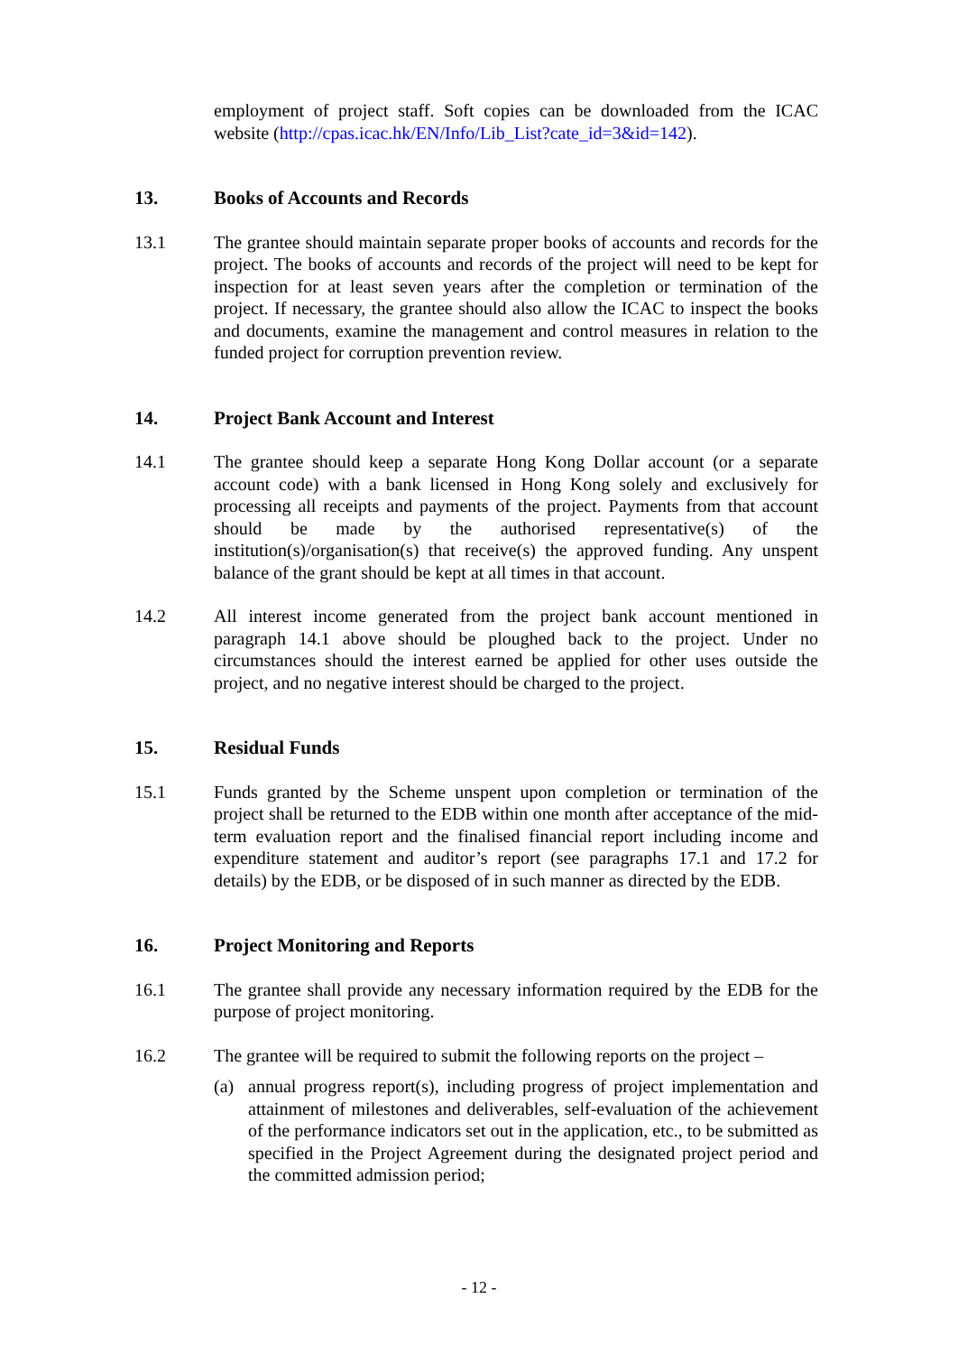employment of project staff. Soft copies can be downloaded from the ICAC website (http://cpas.icac.hk/EN/Info/Lib_List?cate_id=3&id=142).
13. Books of Accounts and Records
13.1 The grantee should maintain separate proper books of accounts and records for the project. The books of accounts and records of the project will need to be kept for inspection for at least seven years after the completion or termination of the project. If necessary, the grantee should also allow the ICAC to inspect the books and documents, examine the management and control measures in relation to the funded project for corruption prevention review.
14. Project Bank Account and Interest
14.1 The grantee should keep a separate Hong Kong Dollar account (or a separate account code) with a bank licensed in Hong Kong solely and exclusively for processing all receipts and payments of the project. Payments from that account should be made by the authorised representative(s) of the institution(s)/organisation(s) that receive(s) the approved funding. Any unspent balance of the grant should be kept at all times in that account.
14.2 All interest income generated from the project bank account mentioned in paragraph 14.1 above should be ploughed back to the project. Under no circumstances should the interest earned be applied for other uses outside the project, and no negative interest should be charged to the project.
15. Residual Funds
15.1 Funds granted by the Scheme unspent upon completion or termination of the project shall be returned to the EDB within one month after acceptance of the mid-term evaluation report and the finalised financial report including income and expenditure statement and auditor’s report (see paragraphs 17.1 and 17.2 for details) by the EDB, or be disposed of in such manner as directed by the EDB.
16. Project Monitoring and Reports
16.1 The grantee shall provide any necessary information required by the EDB for the purpose of project monitoring.
16.2 The grantee will be required to submit the following reports on the project –
(a) annual progress report(s), including progress of project implementation and attainment of milestones and deliverables, self-evaluation of the achievement of the performance indicators set out in the application, etc., to be submitted as specified in the Project Agreement during the designated project period and the committed admission period;
- 12 -